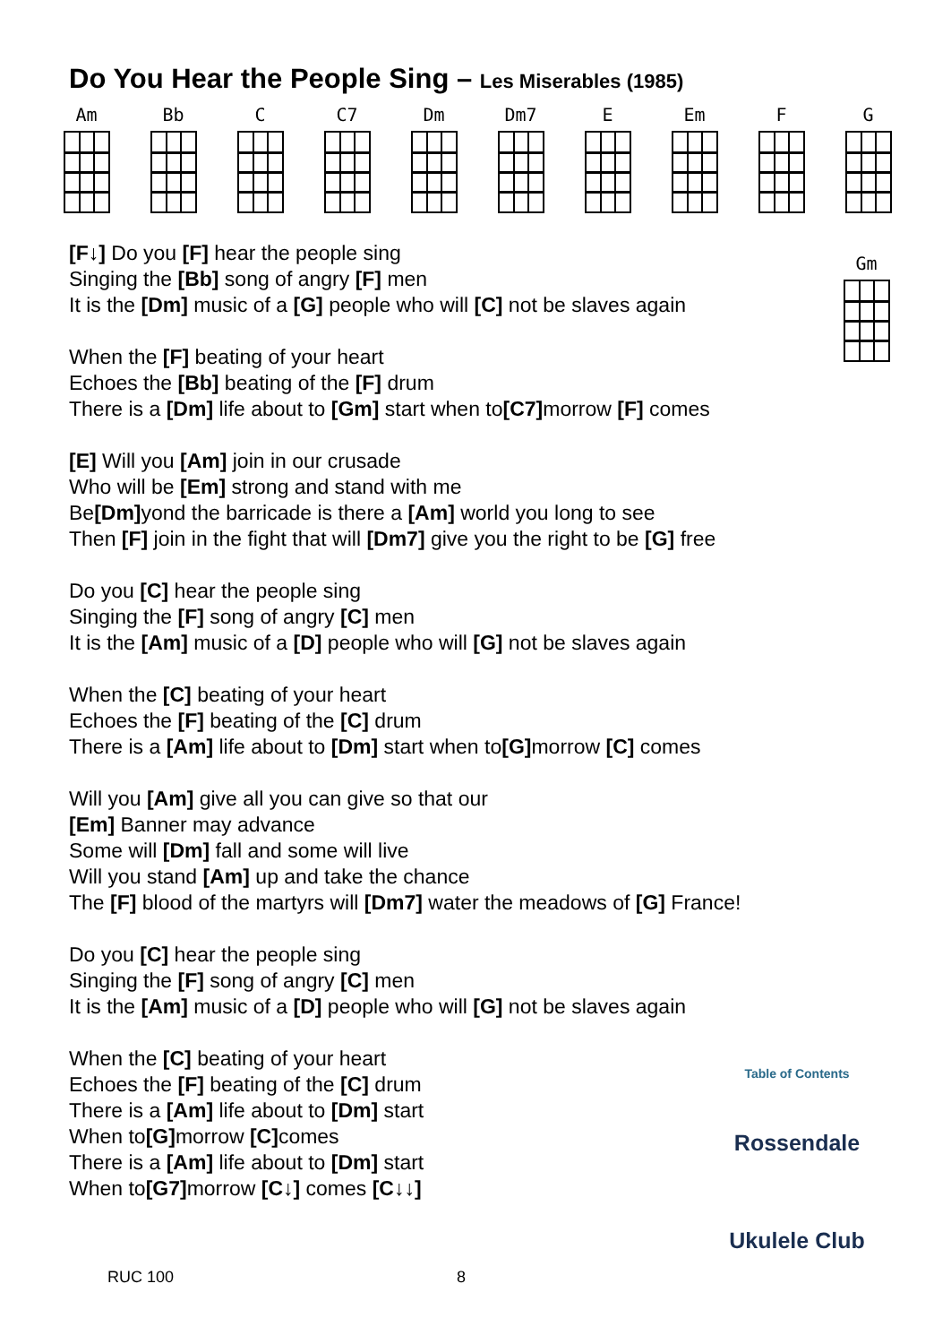Do You Hear the People Sing – Les Miserables (1985)
Am Bb C C7 Dm Dm7 E Em F G
Gm
[F↓] Do you [F] hear the people sing
Singing the [Bb] song of angry [F] men
It is the [Dm] music of a [G] people who will [C] not be slaves again
When the [F] beating of your heart
Echoes the [Bb] beating of the [F] drum
There is a [Dm] life about to [Gm] start when to[C7] morrow [F] comes
[E] Will you [Am] join in our crusade
Who will be [Em] strong and stand with me
Be[Dm] yond the barricade is there a [Am] world you long to see
Then [F] join in the fight that will [Dm7] give you the right to be [G] free
Do you [C] hear the people sing
Singing the [F] song of angry [C] men
It is the [Am] music of a [D] people who will [G] not be slaves again
When the [C] beating of your heart
Echoes the [F] beating of the [C] drum
There is a [Am] life about to [Dm] start when to[G] morrow [C] comes
Will you [Am] give all you can give so that our
[Em] Banner may advance
Some will [Dm] fall and some will live
Will you stand [Am] up and take the chance
The [F] blood of the martyrs will [Dm7] water the meadows of [G] France!
Do you [C] hear the people sing
Singing the [F] song of angry [C] men
It is the [Am] music of a [D] people who will [G] not be slaves again
When the [C] beating of your heart
Echoes the [F] beating of the [C] drum
There is a [Am] life about to [Dm] start
When to[G] morrow [C] comes
There is a [Am] life about to [Dm] start
When to[G7] morrow [C↓] comes [C↓↓]
Table of Contents
Rossendale
Ukulele Club
RUC 100 8